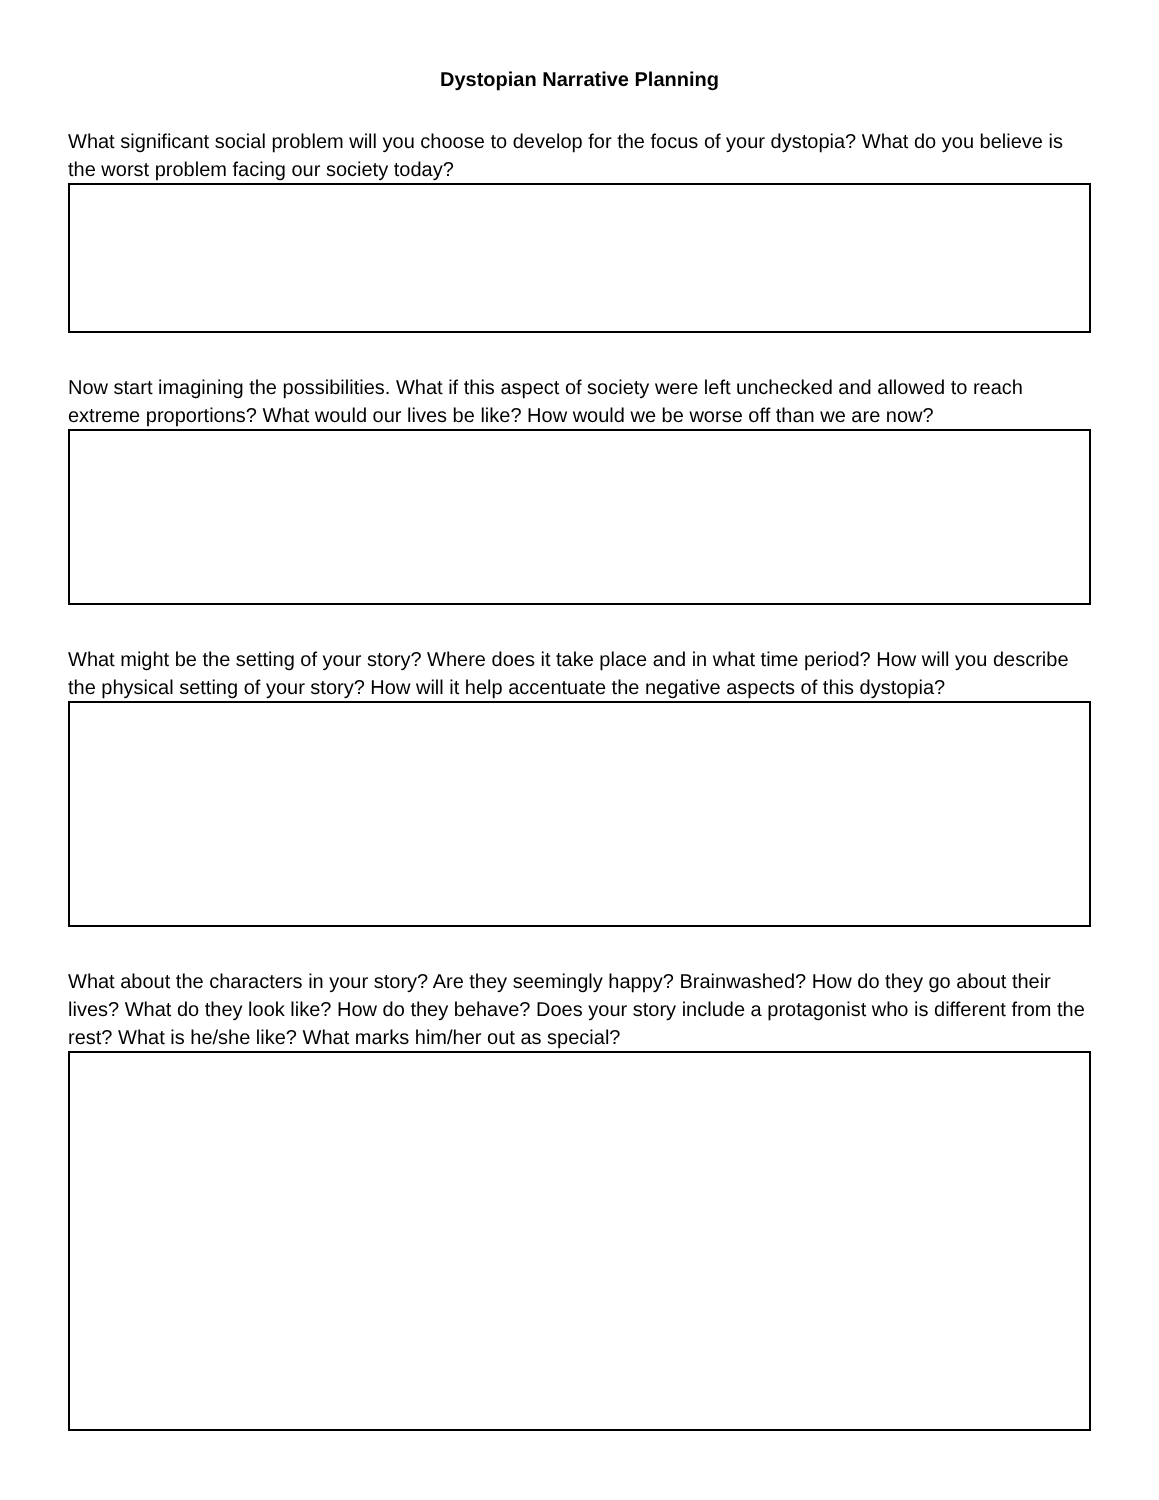Dystopian Narrative Planning
What significant social problem will you choose to develop for the focus of your dystopia? What do you believe is the worst problem facing our society today?
Now start imagining the possibilities. What if this aspect of society were left unchecked and allowed to reach extreme proportions? What would our lives be like? How would we be worse off than we are now?
What might be the setting of your story? Where does it take place and in what time period? How will you describe the physical setting of your story? How will it help accentuate the negative aspects of this dystopia?
What about the characters in your story? Are they seemingly happy? Brainwashed? How do they go about their lives? What do they look like? How do they behave? Does your story include a protagonist who is different from the rest? What is he/she like? What marks him/her out as special?